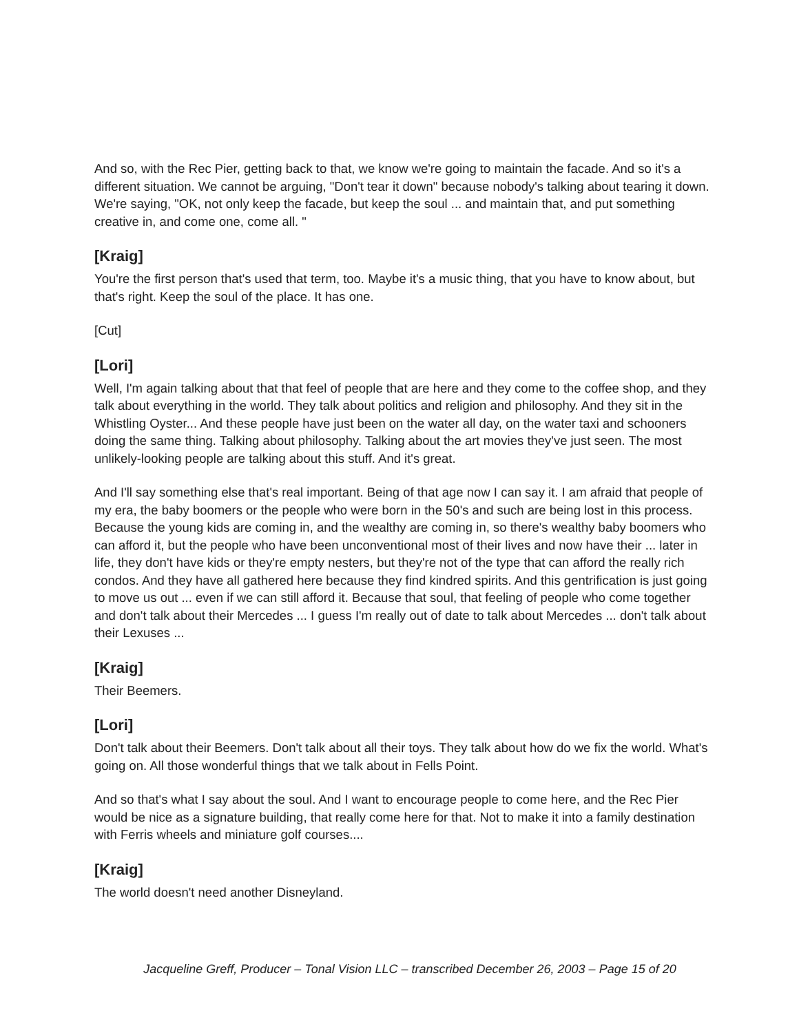And so, with the Rec Pier, getting back to that, we know we're going to maintain the facade. And so it's a different situation. We cannot be arguing, "Don't tear it down" because nobody's talking about tearing it down. We're saying, "OK, not only keep the facade, but keep the soul ... and maintain that, and put something creative in, and come one, come all. "
[Kraig]
You're the first person that's used that term, too. Maybe it's a music thing, that you have to know about, but that's right. Keep the soul of the place. It has one.
[Cut]
[Lori]
Well, I'm again talking about that that feel of people that are here and they come to the coffee shop, and they talk about everything in the world. They talk about politics and religion and philosophy. And they sit in the Whistling Oyster... And these people have just been on the water all day, on the water taxi and schooners doing the same thing. Talking about philosophy. Talking about the art movies they've just seen. The most unlikely-looking people are talking about this stuff. And it's great.
And I'll say something else that's real important. Being of that age now I can say it. I am afraid that people of my era, the baby boomers or the people who were born in the 50's and such are being lost in this process. Because the young kids are coming in, and the wealthy are coming in, so there's wealthy baby boomers who can afford it, but the people who have been unconventional most of their lives and now have their ... later in life, they don't have kids or they're empty nesters, but they're not of the type that can afford the really rich condos. And they have all gathered here because they find kindred spirits. And this gentrification is just going to move us out ... even if we can still afford it. Because that soul, that feeling of people who come together and don't talk about their Mercedes ... I guess I'm really out of date to talk about Mercedes ... don't talk about their Lexuses ...
[Kraig]
Their Beemers.
[Lori]
Don't talk about their Beemers. Don't talk about all their toys. They talk about how do we fix the world. What's going on. All those wonderful things that we talk about in Fells Point.
And so that's what I say about the soul. And I want to encourage people to come here, and the Rec Pier would be nice as a signature building, that really come here for that. Not to make it into a family destination with Ferris wheels and miniature golf courses....
[Kraig]
The world doesn't need another Disneyland.
Jacqueline Greff, Producer – Tonal Vision LLC – transcribed December 26, 2003 – Page 15 of 20